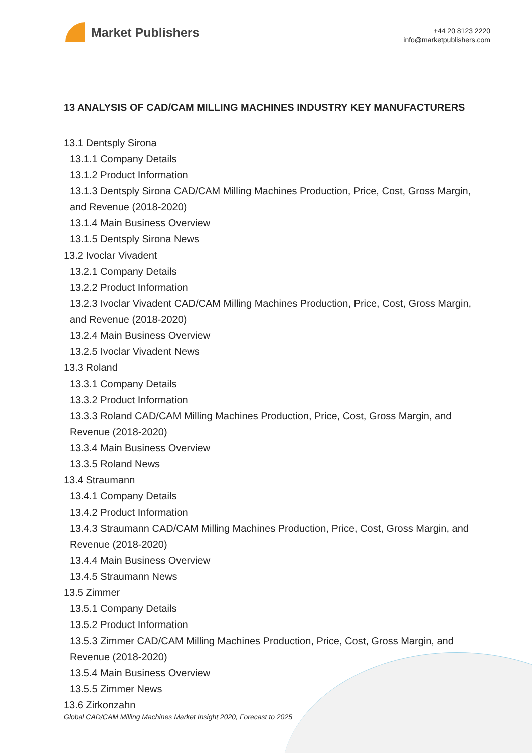Market Publishers
+44 20 8123 2220
info@marketpublishers.com
13 ANALYSIS OF CAD/CAM MILLING MACHINES INDUSTRY KEY MANUFACTURERS
13.1 Dentsply Sirona
13.1.1 Company Details
13.1.2 Product Information
13.1.3 Dentsply Sirona CAD/CAM Milling Machines Production, Price, Cost, Gross Margin, and Revenue (2018-2020)
13.1.4 Main Business Overview
13.1.5 Dentsply Sirona News
13.2 Ivoclar Vivadent
13.2.1 Company Details
13.2.2 Product Information
13.2.3 Ivoclar Vivadent CAD/CAM Milling Machines Production, Price, Cost, Gross Margin, and Revenue (2018-2020)
13.2.4 Main Business Overview
13.2.5 Ivoclar Vivadent News
13.3 Roland
13.3.1 Company Details
13.3.2 Product Information
13.3.3 Roland CAD/CAM Milling Machines Production, Price, Cost, Gross Margin, and Revenue (2018-2020)
13.3.4 Main Business Overview
13.3.5 Roland News
13.4 Straumann
13.4.1 Company Details
13.4.2 Product Information
13.4.3 Straumann CAD/CAM Milling Machines Production, Price, Cost, Gross Margin, and Revenue (2018-2020)
13.4.4 Main Business Overview
13.4.5 Straumann News
13.5 Zimmer
13.5.1 Company Details
13.5.2 Product Information
13.5.3 Zimmer CAD/CAM Milling Machines Production, Price, Cost, Gross Margin, and Revenue (2018-2020)
13.5.4 Main Business Overview
13.5.5 Zimmer News
13.6 Zirkonzahn
Global CAD/CAM Milling Machines Market Insight 2020, Forecast to 2025